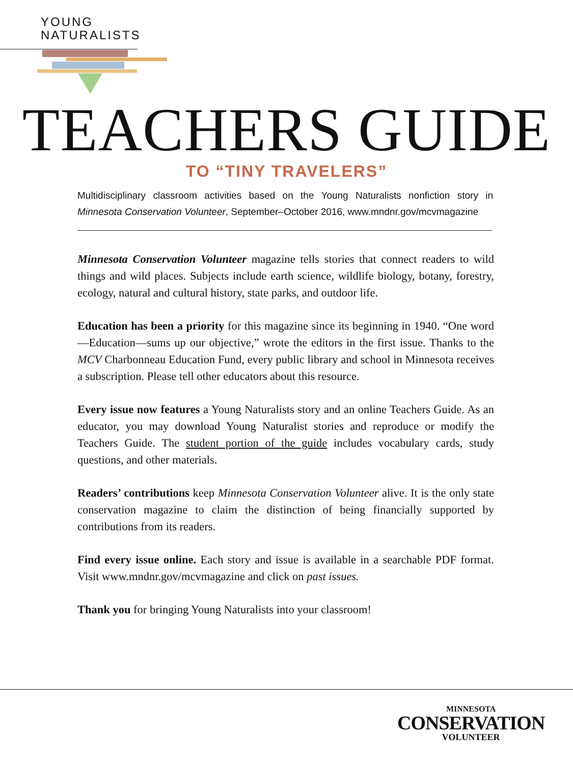YOUNG
NATURALISTS
TEACHERS GUIDE TO “TINY TRAVELERS”
Multidisciplinary classroom activities based on the Young Naturalists nonfiction story in Minnesota Conservation Volunteer, September–October 2016, www.mndnr.gov/mcvmagazine
Minnesota Conservation Volunteer magazine tells stories that connect readers to wild things and wild places. Subjects include earth science, wildlife biology, botany, forestry, ecology, natural and cultural history, state parks, and outdoor life.
Education has been a priority for this magazine since its beginning in 1940. “One word—Education—sums up our objective,” wrote the editors in the first issue. Thanks to the MCV Charbonneau Education Fund, every public library and school in Minnesota receives a subscription. Please tell other educators about this resource.
Every issue now features a Young Naturalists story and an online Teachers Guide. As an educator, you may download Young Naturalist stories and reproduce or modify the Teachers Guide. The student portion of the guide includes vocabulary cards, study questions, and other materials.
Readers’ contributions keep Minnesota Conservation Volunteer alive. It is the only state conservation magazine to claim the distinction of being financially supported by contributions from its readers.
Find every issue online. Each story and issue is available in a searchable PDF format. Visit www.mndnr.gov/mcvmagazine and click on past issues.
Thank you for bringing Young Naturalists into your classroom!
MINNESOTA
CONSERVATION
VOLUNTEER